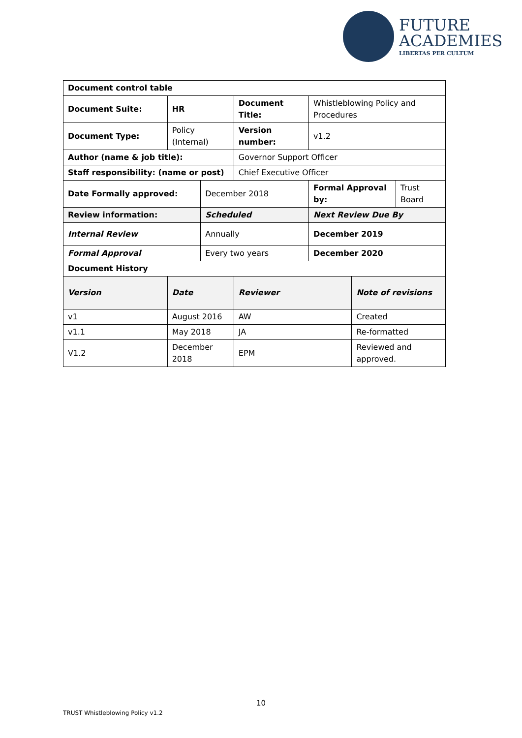FUTURE
ACADEMIES
LIBERTAS PER CULTUM
| Document control table | | | | | | |
| Document Suite: | HR | | Document Title: | Whistleblowing Policy and Procedures | | |
| Document Type: | Policy (Internal) | | Version number: | v1.2 | | |
| Author (name & job title): | | | Governor Support Officer | | | |
| Staff responsibility: (name or post) | | | Chief Executive Officer | | | |
| Date Formally approved: | | December 2018 | | Formal Approval by: | | Trust Board |
| Review information: | | Scheduled | | Next Review Due By | | |
| Internal Review | | Annually | | December 2019 | | |
| Formal Approval | | Every two years | | December 2020 | | |
| Document History | | | | | | |
| Version | Date | | Reviewer | | Note of revisions | |
| v1 | August 2016 | | AW | | Created | |
| v1.1 | May 2018 | | JA | | Re-formatted | |
| V1.2 | December 2018 | | EPM | | Reviewed and approved. | |
10
TRUST Whistleblowing Policy v1.2